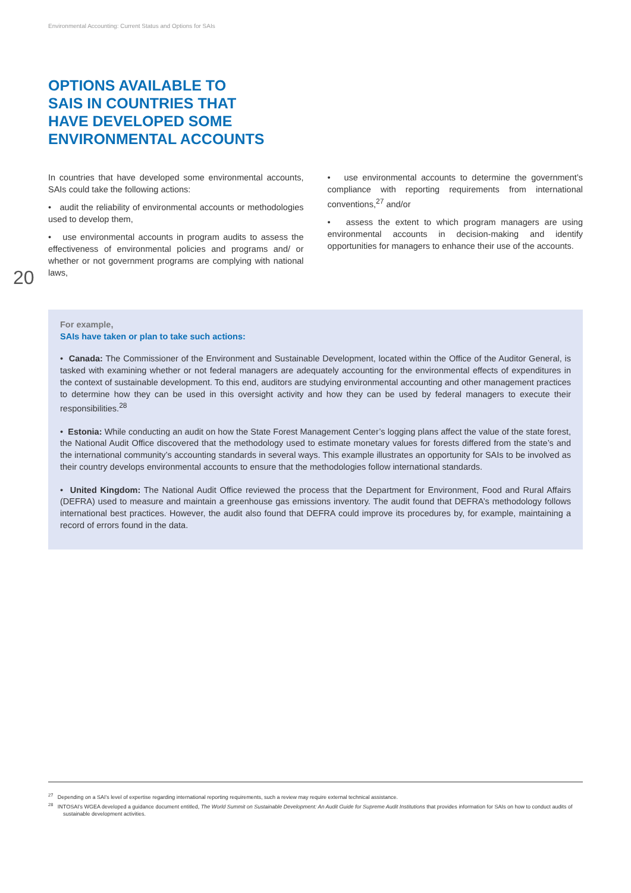Environmental Accounting: Current Status and Options for SAIs
OPTIONS AVAILABLE TO
SAIS IN COUNTRIES THAT
HAVE DEVELOPED SOME
ENVIRONMENTAL ACCOUNTS
In countries that have developed some environmental accounts, SAIs could take the following actions:
• audit the reliability of environmental accounts or methodologies used to develop them,
• use environmental accounts in program audits to assess the effectiveness of environmental policies and programs and/ or whether or not government programs are complying with national laws,
• use environmental accounts to determine the government’s compliance with reporting requirements from international conventions,<sup>27</sup> and/or
• assess the extent to which program managers are using environmental accounts in decision-making and identify opportunities for managers to enhance their use of the accounts.
20
For example,
SAIs have taken or plan to take such actions:
• Canada: The Commissioner of the Environment and Sustainable Development, located within the Office of the Auditor General, is tasked with examining whether or not federal managers are adequately accounting for the environmental effects of expenditures in the context of sustainable development. To this end, auditors are studying environmental accounting and other management practices to determine how they can be used in this oversight activity and how they can be used by federal managers to execute their responsibilities.<sup>28</sup>
• Estonia: While conducting an audit on how the State Forest Management Center’s logging plans affect the value of the state forest, the National Audit Office discovered that the methodology used to estimate monetary values for forests differed from the state’s and the international community’s accounting standards in several ways. This example illustrates an opportunity for SAIs to be involved as their country develops environmental accounts to ensure that the methodologies follow international standards.
• United Kingdom: The National Audit Office reviewed the process that the Department for Environment, Food and Rural Affairs (DEFRA) used to measure and maintain a greenhouse gas emissions inventory. The audit found that DEFRA’s methodology follows international best practices. However, the audit also found that DEFRA could improve its procedures by, for example, maintaining a record of errors found in the data.
<sup>27</sup> Depending on a SAI’s level of expertise regarding international reporting requirements, such a review may require external technical assistance.
<sup>28</sup> INTOSAI’s WGEA developed a guidance document entitled, The World Summit on Sustainable Development: An Audit Guide for Supreme Audit Institutions that provides information for SAIs on how to conduct audits of sustainable development activities.